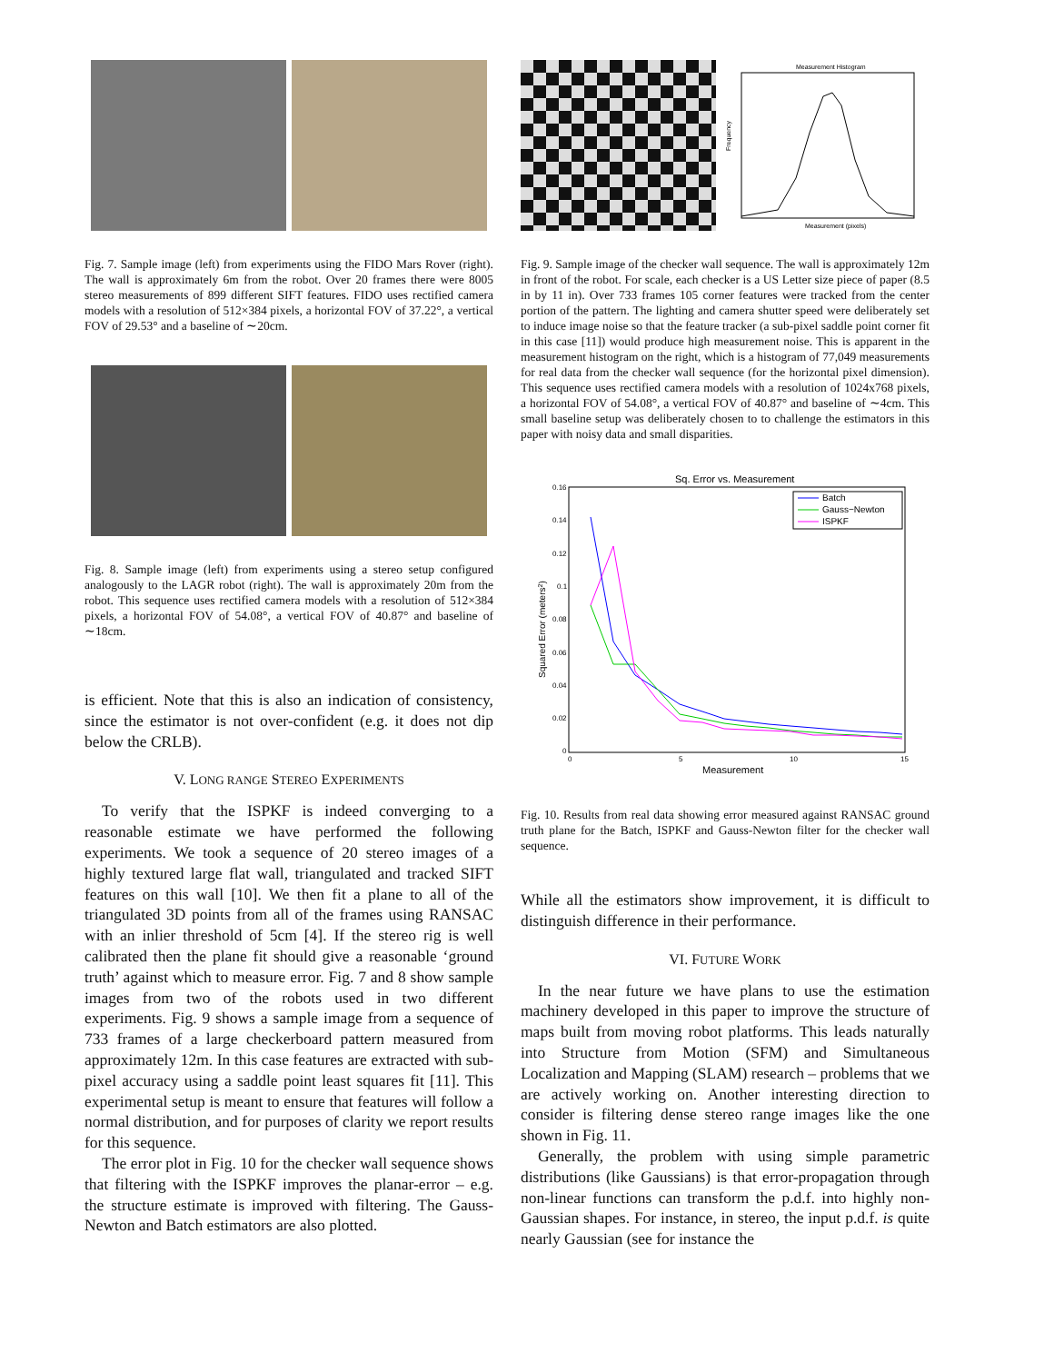Fig. 7. Sample image (left) from experiments using the FIDO Mars Rover (right). The wall is approximately 6m from the robot. Over 20 frames there were 8005 stereo measurements of 899 different SIFT features. FIDO uses rectified camera models with a resolution of 512×384 pixels, a horizontal FOV of 37.22°, a vertical FOV of 29.53° and a baseline of ∼20cm.
Fig. 8. Sample image (left) from experiments using a stereo setup configured analogously to the LAGR robot (right). The wall is approximately 20m from the robot. This sequence uses rectified camera models with a resolution of 512×384 pixels, a horizontal FOV of 54.08°, a vertical FOV of 40.87° and baseline of ∼18cm.
is efficient. Note that this is also an indication of consistency, since the estimator is not over-confident (e.g. it does not dip below the CRLB).
V. LONG RANGE STEREO EXPERIMENTS
To verify that the ISPKF is indeed converging to a reasonable estimate we have performed the following experiments. We took a sequence of 20 stereo images of a highly textured large flat wall, triangulated and tracked SIFT features on this wall [10]. We then fit a plane to all of the triangulated 3D points from all of the frames using RANSAC with an inlier threshold of 5cm [4]. If the stereo rig is well calibrated then the plane fit should give a reasonable ‘ground truth’ against which to measure error. Fig. 7 and 8 show sample images from two of the robots used in two different experiments. Fig. 9 shows a sample image from a sequence of 733 frames of a large checkerboard pattern measured from approximately 12m. In this case features are extracted with sub-pixel accuracy using a saddle point least squares fit [11]. This experimental setup is meant to ensure that features will follow a normal distribution, and for purposes of clarity we report results for this sequence.
The error plot in Fig. 10 for the checker wall sequence shows that filtering with the ISPKF improves the planar-error – e.g. the structure estimate is improved with filtering. The Gauss-Newton and Batch estimators are also plotted.
Measurement Histogram
Measurement (pixels)
Frequency
Fig. 9. Sample image of the checker wall sequence. The wall is approximately 12m in front of the robot. For scale, each checker is a US Letter size piece of paper (8.5 in by 11 in). Over 733 frames 105 corner features were tracked from the center portion of the pattern. The lighting and camera shutter speed were deliberately set to induce image noise so that the feature tracker (a sub-pixel saddle point corner fit in this case [11]) would produce high measurement noise. This is apparent in the measurement histogram on the right, which is a histogram of 77,049 measurements for real data from the checker wall sequence (for the horizontal pixel dimension). This sequence uses rectified camera models with a resolution of 1024x768 pixels, a horizontal FOV of 54.08°, a vertical FOV of 40.87° and baseline of ∼4cm. This small baseline setup was deliberately chosen to to challenge the estimators in this paper with noisy data and small disparities.
Sq. Error vs. Measurement
0.16
0.14
0.12
0.1
0.08
0.06
0.04
0.02
0
0
5
10
15
Measurement
Squared Error (meters2)
Batch
Gauss−Newton
ISPKF
Fig. 10. Results from real data showing error measured against RANSAC ground truth plane for the Batch, ISPKF and Gauss-Newton filter for the checker wall sequence.
While all the estimators show improvement, it is difficult to distinguish difference in their performance.
VI. FUTURE WORK
In the near future we have plans to use the estimation machinery developed in this paper to improve the structure of maps built from moving robot platforms. This leads naturally into Structure from Motion (SFM) and Simultaneous Localization and Mapping (SLAM) research – problems that we are actively working on. Another interesting direction to consider is filtering dense stereo range images like the one shown in Fig. 11.
Generally, the problem with using simple parametric distributions (like Gaussians) is that error-propagation through non-linear functions can transform the p.d.f. into highly non-Gaussian shapes. For instance, in stereo, the input p.d.f. is quite nearly Gaussian (see for instance the